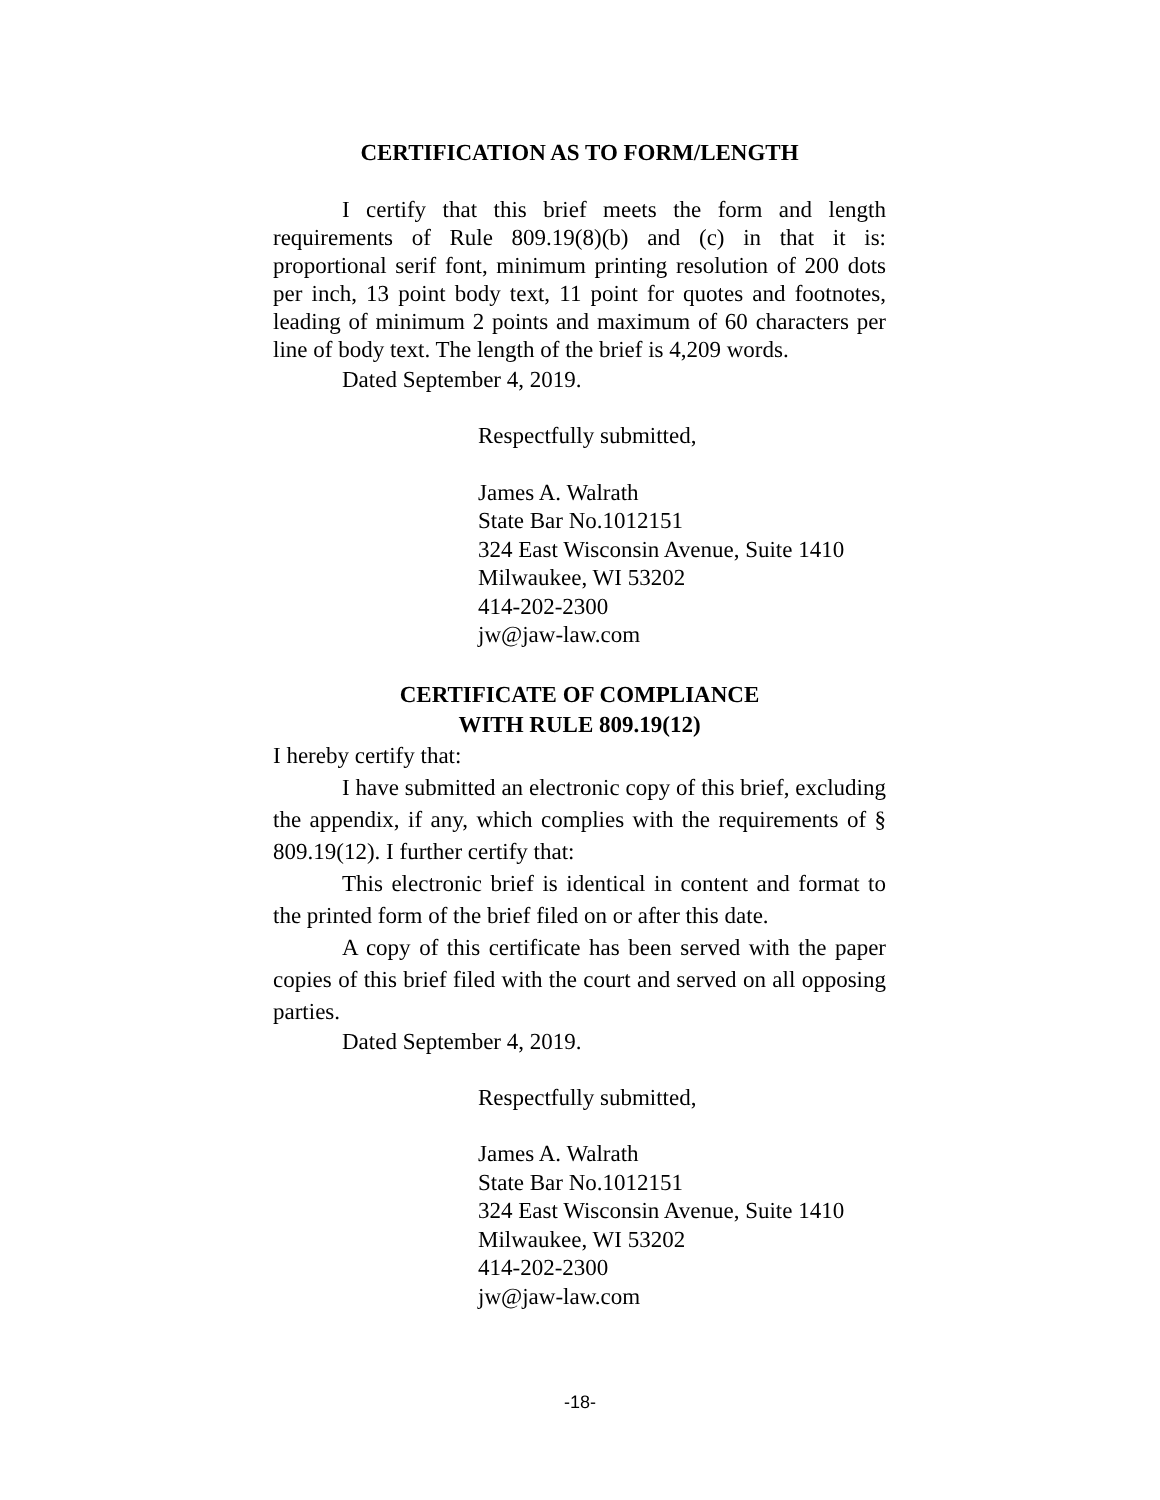CERTIFICATION AS TO FORM/LENGTH
I certify that this brief meets the form and length requirements of Rule 809.19(8)(b) and (c) in that it is: proportional serif font, minimum printing resolution of 200 dots per inch, 13 point body text, 11 point for quotes and footnotes, leading of minimum 2 points and maximum of 60 characters per line of body text. The length of the brief is 4,209 words.
Dated September 4, 2019.
Respectfully submitted,
James A. Walrath
State Bar No.1012151
324 East Wisconsin Avenue, Suite 1410
Milwaukee, WI 53202
414-202-2300
jw@jaw-law.com
CERTIFICATE OF COMPLIANCE
WITH RULE 809.19(12)
I hereby certify that:
I have submitted an electronic copy of this brief, excluding the appendix, if any, which complies with the requirements of § 809.19(12). I further certify that:
This electronic brief is identical in content and format to the printed form of the brief filed on or after this date.
A copy of this certificate has been served with the paper copies of this brief filed with the court and served on all opposing parties.
Dated September 4, 2019.
Respectfully submitted,
James A. Walrath
State Bar No.1012151
324 East Wisconsin Avenue, Suite 1410
Milwaukee, WI 53202
414-202-2300
jw@jaw-law.com
-18-